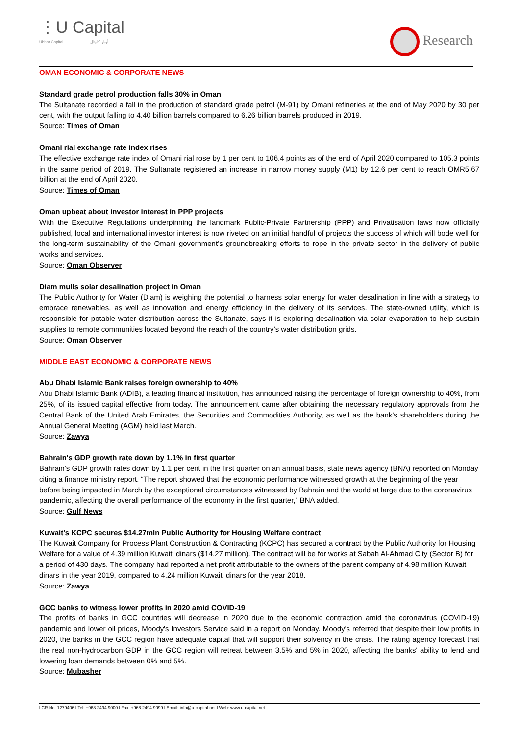⋮U Capital
Ubhar Capital أوبار كابيتال
Research
OMAN ECONOMIC & CORPORATE NEWS
Standard grade petrol production falls 30% in Oman
The Sultanate recorded a fall in the production of standard grade petrol (M-91) by Omani refineries at the end of May 2020 by 30 per cent, with the output falling to 4.40 billion barrels compared to 6.26 billion barrels produced in 2019.
Source: Times of Oman
Omani rial exchange rate index rises
The effective exchange rate index of Omani rial rose by 1 per cent to 106.4 points as of the end of April 2020 compared to 105.3 points in the same period of 2019. The Sultanate registered an increase in narrow money supply (M1) by 12.6 per cent to reach OMR5.67 billion at the end of April 2020.
Source: Times of Oman
Oman upbeat about investor interest in PPP projects
With the Executive Regulations underpinning the landmark Public-Private Partnership (PPP) and Privatisation laws now officially published, local and international investor interest is now riveted on an initial handful of projects the success of which will bode well for the long-term sustainability of the Omani government’s groundbreaking efforts to rope in the private sector in the delivery of public works and services.
Source: Oman Observer
Diam mulls solar desalination project in Oman
The Public Authority for Water (Diam) is weighing the potential to harness solar energy for water desalination in line with a strategy to embrace renewables, as well as innovation and energy efficiency in the delivery of its services. The state-owned utility, which is responsible for potable water distribution across the Sultanate, says it is exploring desalination via solar evaporation to help sustain supplies to remote communities located beyond the reach of the country’s water distribution grids.
Source: Oman Observer
MIDDLE EAST ECONOMIC & CORPORATE NEWS
Abu Dhabi Islamic Bank raises foreign ownership to 40%
Abu Dhabi Islamic Bank (ADIB), a leading financial institution, has announced raising the percentage of foreign ownership to 40%, from 25%, of its issued capital effective from today. The announcement came after obtaining the necessary regulatory approvals from the Central Bank of the United Arab Emirates, the Securities and Commodities Authority, as well as the bank’s shareholders during the Annual General Meeting (AGM) held last March.
Source: Zawya
Bahrain's GDP growth rate down by 1.1% in first quarter
Bahrain’s GDP growth rates down by 1.1 per cent in the first quarter on an annual basis, state news agency (BNA) reported on Monday citing a finance ministry report. “The report showed that the economic performance witnessed growth at the beginning of the year before being impacted in March by the exceptional circumstances witnessed by Bahrain and the world at large due to the coronavirus pandemic, affecting the overall performance of the economy in the first quarter,” BNA added.
Source: Gulf News
Kuwait's KCPC secures $14.27mln Public Authority for Housing Welfare contract
The Kuwait Company for Process Plant Construction & Contracting (KCPC) has secured a contract by the Public Authority for Housing Welfare for a value of 4.39 million Kuwaiti dinars ($14.27 million). The contract will be for works at Sabah Al-Ahmad City (Sector B) for a period of 430 days. The company had reported a net profit attributable to the owners of the parent company of 4.98 million Kuwait dinars in the year 2019, compared to 4.24 million Kuwaiti dinars for the year 2018.
Source: Zawya
GCC banks to witness lower profits in 2020 amid COVID-19
The profits of banks in GCC countries will decrease in 2020 due to the economic contraction amid the coronavirus (COVID-19) pandemic and lower oil prices, Moody's Investors Service said in a report on Monday. Moody's referred that despite their low profits in 2020, the banks in the GCC region have adequate capital that will support their solvency in the crisis. The rating agency forecast that the real non-hydrocarbon GDP in the GCC region will retreat between 3.5% and 5% in 2020, affecting the banks' ability to lend and lowering loan demands between 0% and 5%.
Source: Mubasher
l CR No. 1279406 l Tel: +968 2494 9000 l Fax: +968 2494 9099 l Email: info@u-capital.net l Web: www.u-capital.net